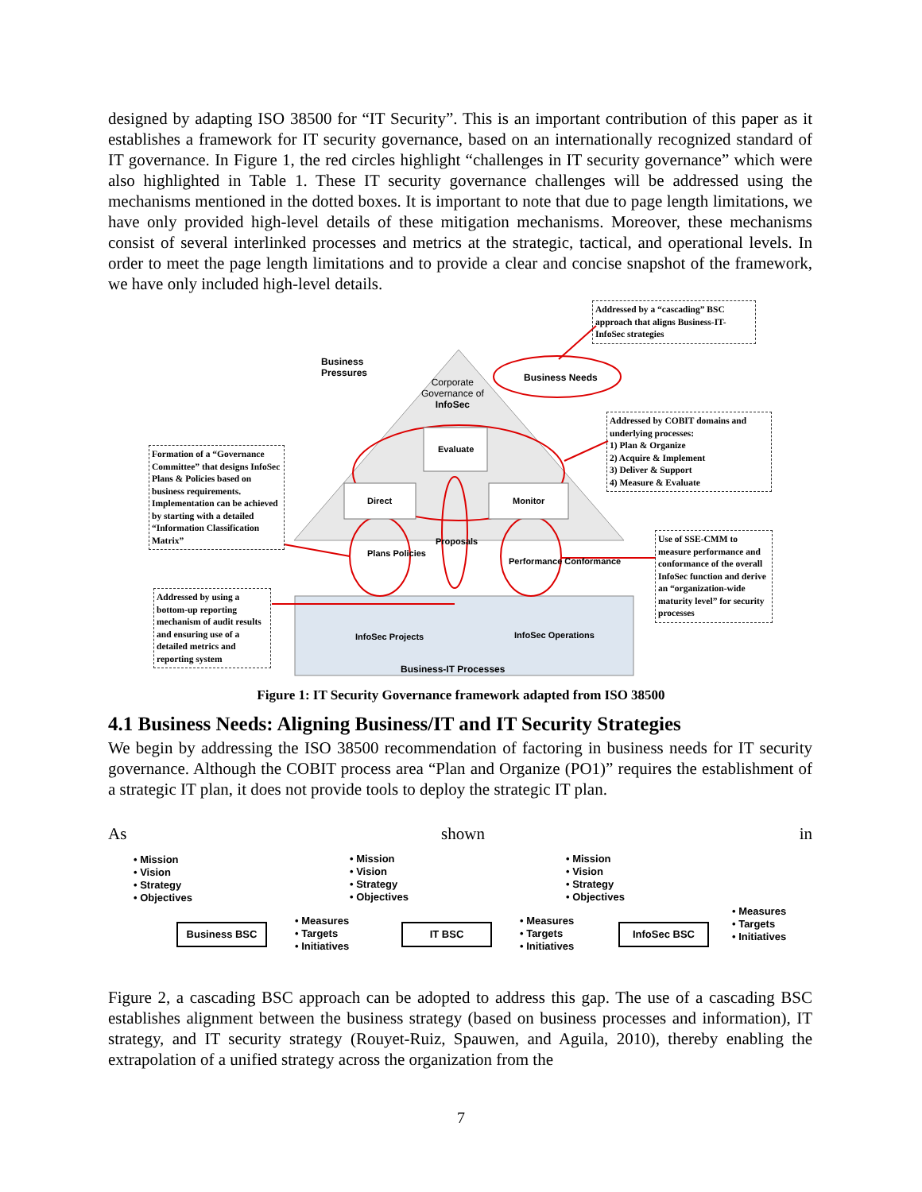designed by adapting ISO 38500 for “IT Security”. This is an important contribution of this paper as it establishes a framework for IT security governance, based on an internationally recognized standard of IT governance. In Figure 1, the red circles highlight “challenges in IT security governance” which were also highlighted in Table 1. These IT security governance challenges will be addressed using the mechanisms mentioned in the dotted boxes. It is important to note that due to page length limitations, we have only provided high-level details of these mitigation mechanisms. Moreover, these mechanisms consist of several interlinked processes and metrics at the strategic, tactical, and operational levels. In order to meet the page length limitations and to provide a clear and concise snapshot of the framework, we have only included high-level details.
Business
Pressures
Corporate
Governance of
InfoSec
Business Needs
Evaluate
Direct Monitor
Proposals
Plans Policies
Performance Conformance
InfoSec Projects InfoSec Operations
Business-IT Processes
Addressed by a “cascading” BSC approach that aligns Business-IT-InfoSec strategies
Addressed by COBIT domains and underlying processes:
1) Plan & Organize
2) Acquire & Implement
3) Deliver & Support
4) Measure & Evaluate
Formation of a “Governance Committee” that designs InfoSec Plans & Policies based on business requirements. Implementation can be achieved by starting with a detailed “Information Classification Matrix”
Use of SSE-CMM to measure performance and conformance of the overall InfoSec function and derive an “organization-wide maturity level” for security processes
Addressed by using a bottom-up reporting mechanism of audit results and ensuring use of a detailed metrics and reporting system
Figure 1: IT Security Governance framework adapted from ISO 38500
4.1 Business Needs: Aligning Business/IT and IT Security Strategies
We begin by addressing the ISO 38500 recommendation of factoring in business needs for IT security governance. Although the COBIT process area “Plan and Organize (PO1)” requires the establishment of a strategic IT plan, it does not provide tools to deploy the strategic IT plan.
As shown in
• Mission
• Vision
• Strategy
• Objectives
• Mission
• Vision
• Strategy
• Objectives
• Mission
• Vision
• Strategy
• Objectives
Business BSC IT BSC InfoSec BSC
• Measures
• Targets
• Initiatives
• Measures
• Targets
• Initiatives
• Measures
• Targets
• Initiatives
Figure 2, a cascading BSC approach can be adopted to address this gap. The use of a cascading BSC establishes alignment between the business strategy (based on business processes and information), IT strategy, and IT security strategy (Rouyet-Ruiz, Spauwen, and Aguila, 2010), thereby enabling the extrapolation of a unified strategy across the organization from the
7